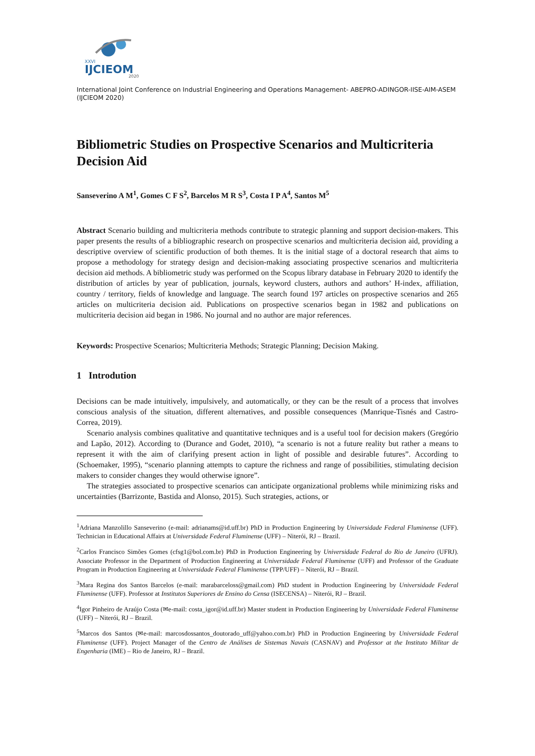XXVI
IJCIEOM
2020
International Joint Conference on Industrial Engineering and Operations Management- ABEPRO-ADINGOR-IISE-AIM-ASEM (IJCIEOM 2020)
Bibliometric Studies on Prospective Scenarios and Multicriteria Decision Aid
Sanseverino A M<sup>1</sup>, Gomes C F S<sup>2</sup>, Barcelos M R S<sup>3</sup>, Costa I P A<sup>4</sup>, Santos M<sup>5</sup>
Abstract Scenario building and multicriteria methods contribute to strategic planning and support decision-makers. This paper presents the results of a bibliographic research on prospective scenarios and multicriteria decision aid, providing a descriptive overview of scientific production of both themes. It is the initial stage of a doctoral research that aims to propose a methodology for strategy design and decision-making associating prospective scenarios and multicriteria decision aid methods. A bibliometric study was performed on the Scopus library database in February 2020 to identify the distribution of articles by year of publication, journals, keyword clusters, authors and authors’ H-index, affiliation, country / territory, fields of knowledge and language. The search found 197 articles on prospective scenarios and 265 articles on multicriteria decision aid. Publications on prospective scenarios began in 1982 and publications on multicriteria decision aid began in 1986. No journal and no author are major references.
Keywords: Prospective Scenarios; Multicriteria Methods; Strategic Planning; Decision Making.
1 Introdution
Decisions can be made intuitively, impulsively, and automatically, or they can be the result of a process that involves conscious analysis of the situation, different alternatives, and possible consequences (Manrique-Tisnés and Castro-Correa, 2019).
Scenario analysis combines qualitative and quantitative techniques and is a useful tool for decision makers (Gregório and Lapão, 2012). According to (Durance and Godet, 2010), “a scenario is not a future reality but rather a means to represent it with the aim of clarifying present action in light of possible and desirable futures”. According to (Schoemaker, 1995), “scenario planning attempts to capture the richness and range of possibilities, stimulating decision makers to consider changes they would otherwise ignore”.
The strategies associated to prospective scenarios can anticipate organizational problems while minimizing risks and uncertainties (Barrizonte, Bastida and Alonso, 2015). Such strategies, actions, or
<sup>1</sup> Adriana Manzolillo Sanseverino (e-mail: adrianams@id.uff.br) PhD in Production Engineering by Universidade Federal Fluminense (UFF). Technician in Educational Affairs at Universidade Federal Fluminense (UFF) – Niterói, RJ – Brazil.
<sup>2</sup> Carlos Francisco Simões Gomes (cfsg1@bol.com.br) PhD in Production Engineering by Universidade Federal do Rio de Janeiro (UFRJ). Associate Professor in the Department of Production Engineering at Universidade Federal Fluminense (UFF) and Professor of the Graduate Program in Production Engineering at Universidade Federal Fluminense (TPP/UFF) – Niterói, RJ – Brazil.
<sup>3</sup> Mara Regina dos Santos Barcelos (e-mail: marabarceloss@gmail.com) PhD student in Production Engineering by Universidade Federal Fluminense (UFF). Professor at Institutos Superiores de Ensino do Censa (ISECENSA) – Niterói, RJ – Brazil.
<sup>4</sup> Igor Pinheiro de Araújo Costa (✉e-mail: costa_igor@id.uff.br) Master student in Production Engineering by Universidade Federal Fluminense (UFF) – Niterói, RJ – Brazil.
<sup>5</sup> Marcos dos Santos (✉e-mail: marcosdossantos_doutorado_uff@yahoo.com.br) PhD in Production Engineering by Universidade Federal Fluminense (UFF). Project Manager of the Centro de Análises de Sistemas Navais (CASNAV) and Professor at the Instituto Militar de Engenharia (IME) – Rio de Janeiro, RJ – Brazil.